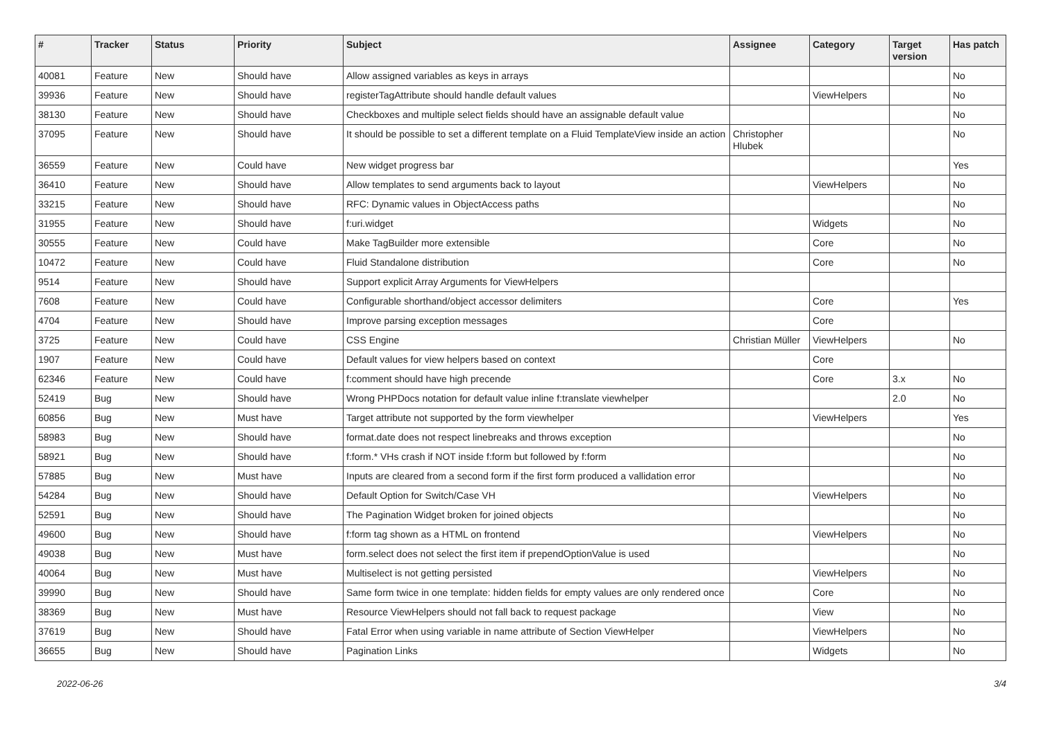| # | Tracker | Status | Priority | Subject | Assignee | Category | Target version | Has patch |
| --- | --- | --- | --- | --- | --- | --- | --- | --- |
| 40081 | Feature | New | Should have | Allow assigned variables as keys in arrays | | | | No |
| 39936 | Feature | New | Should have | registerTagAttribute should handle default values | | ViewHelpers | | No |
| 38130 | Feature | New | Should have | Checkboxes and multiple select fields should have an assignable default value | | | | No |
| 37095 | Feature | New | Should have | It should be possible to set a different template on a Fluid TemplateView inside an action | Christopher Hlubek | | | No |
| 36559 | Feature | New | Could have | New widget progress bar | | | | Yes |
| 36410 | Feature | New | Should have | Allow templates to send arguments back to layout | | ViewHelpers | | No |
| 33215 | Feature | New | Should have | RFC: Dynamic values in ObjectAccess paths | | | | No |
| 31955 | Feature | New | Should have | f:uri.widget | | Widgets | | No |
| 30555 | Feature | New | Could have | Make TagBuilder more extensible | | Core | | No |
| 10472 | Feature | New | Could have | Fluid Standalone distribution | | Core | | No |
| 9514 | Feature | New | Should have | Support explicit Array Arguments for ViewHelpers | | | | |
| 7608 | Feature | New | Could have | Configurable shorthand/object accessor delimiters | | Core | | Yes |
| 4704 | Feature | New | Should have | Improve parsing exception messages | | Core | | |
| 3725 | Feature | New | Could have | CSS Engine | Christian Müller | ViewHelpers | | No |
| 1907 | Feature | New | Could have | Default values for view helpers based on context | | Core | | |
| 62346 | Feature | New | Could have | f:comment should have high precende | | Core | 3.x | No |
| 52419 | Bug | New | Should have | Wrong PHPDocs notation for default value inline f:translate viewhelper | | | 2.0 | No |
| 60856 | Bug | New | Must have | Target attribute not supported by the form viewhelper | | ViewHelpers | | Yes |
| 58983 | Bug | New | Should have | format.date does not respect linebreaks and throws exception | | | | No |
| 58921 | Bug | New | Should have | f:form.* VHs crash if NOT inside f:form but followed by f:form | | | | No |
| 57885 | Bug | New | Must have | Inputs are cleared from a second form if the first form produced a vallidation error | | | | No |
| 54284 | Bug | New | Should have | Default Option for Switch/Case VH | | ViewHelpers | | No |
| 52591 | Bug | New | Should have | The Pagination Widget broken for joined objects | | | | No |
| 49600 | Bug | New | Should have | f:form tag shown as a HTML on frontend | | ViewHelpers | | No |
| 49038 | Bug | New | Must have | form.select does not select the first item if prependOptionValue is used | | | | No |
| 40064 | Bug | New | Must have | Multiselect is not getting persisted | | ViewHelpers | | No |
| 39990 | Bug | New | Should have | Same form twice in one template: hidden fields for empty values are only rendered once | | Core | | No |
| 38369 | Bug | New | Must have | Resource ViewHelpers should not fall back to request package | | View | | No |
| 37619 | Bug | New | Should have | Fatal Error when using variable in name attribute of Section ViewHelper | | ViewHelpers | | No |
| 36655 | Bug | New | Should have | Pagination Links | | Widgets | | No |
2022-06-26 3/4